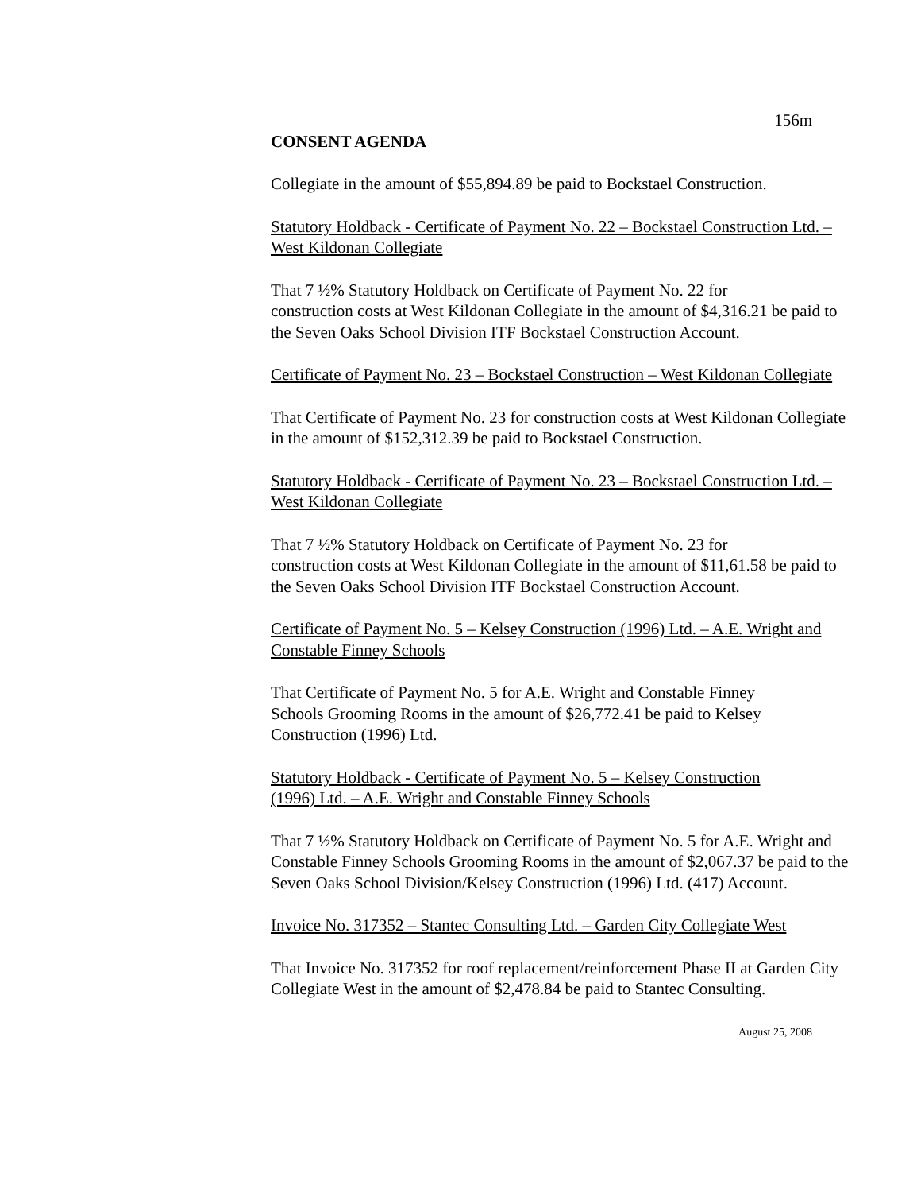156m
CONSENT AGENDA
Collegiate in the amount of $55,894.89 be paid to Bockstael Construction.
Statutory Holdback - Certificate of Payment No. 22 – Bockstael Construction Ltd. – West Kildonan Collegiate
That 7 ½% Statutory Holdback on Certificate of Payment No. 22 for
construction costs at West Kildonan Collegiate in the amount of $4,316.21 be paid to the Seven Oaks School Division ITF Bockstael Construction Account.
Certificate of Payment No. 23 – Bockstael Construction – West Kildonan Collegiate
That Certificate of Payment No. 23 for construction costs at West Kildonan Collegiate in the amount of $152,312.39 be paid to Bockstael Construction.
Statutory Holdback - Certificate of Payment No. 23 – Bockstael Construction Ltd. – West Kildonan Collegiate
That 7 ½% Statutory Holdback on Certificate of Payment No. 23 for
construction costs at West Kildonan Collegiate in the amount of $11,61.58 be paid to the Seven Oaks School Division ITF Bockstael Construction Account.
Certificate of Payment No. 5 – Kelsey Construction (1996) Ltd. – A.E. Wright and Constable Finney Schools
That Certificate of Payment No. 5 for A.E. Wright and Constable Finney
Schools Grooming Rooms in the amount of $26,772.41 be paid to Kelsey
Construction (1996) Ltd.
Statutory Holdback - Certificate of Payment No. 5 – Kelsey Construction
(1996) Ltd. – A.E. Wright and Constable Finney Schools
That 7 ½% Statutory Holdback on Certificate of Payment No. 5 for A.E. Wright and Constable Finney Schools Grooming Rooms in the amount of $2,067.37 be paid to the Seven Oaks School Division/Kelsey Construction (1996) Ltd. (417) Account.
Invoice No. 317352 – Stantec Consulting Ltd. – Garden City Collegiate West
That Invoice No. 317352 for roof replacement/reinforcement Phase II at Garden City Collegiate West in the amount of $2,478.84 be paid to Stantec Consulting.
August 25, 2008